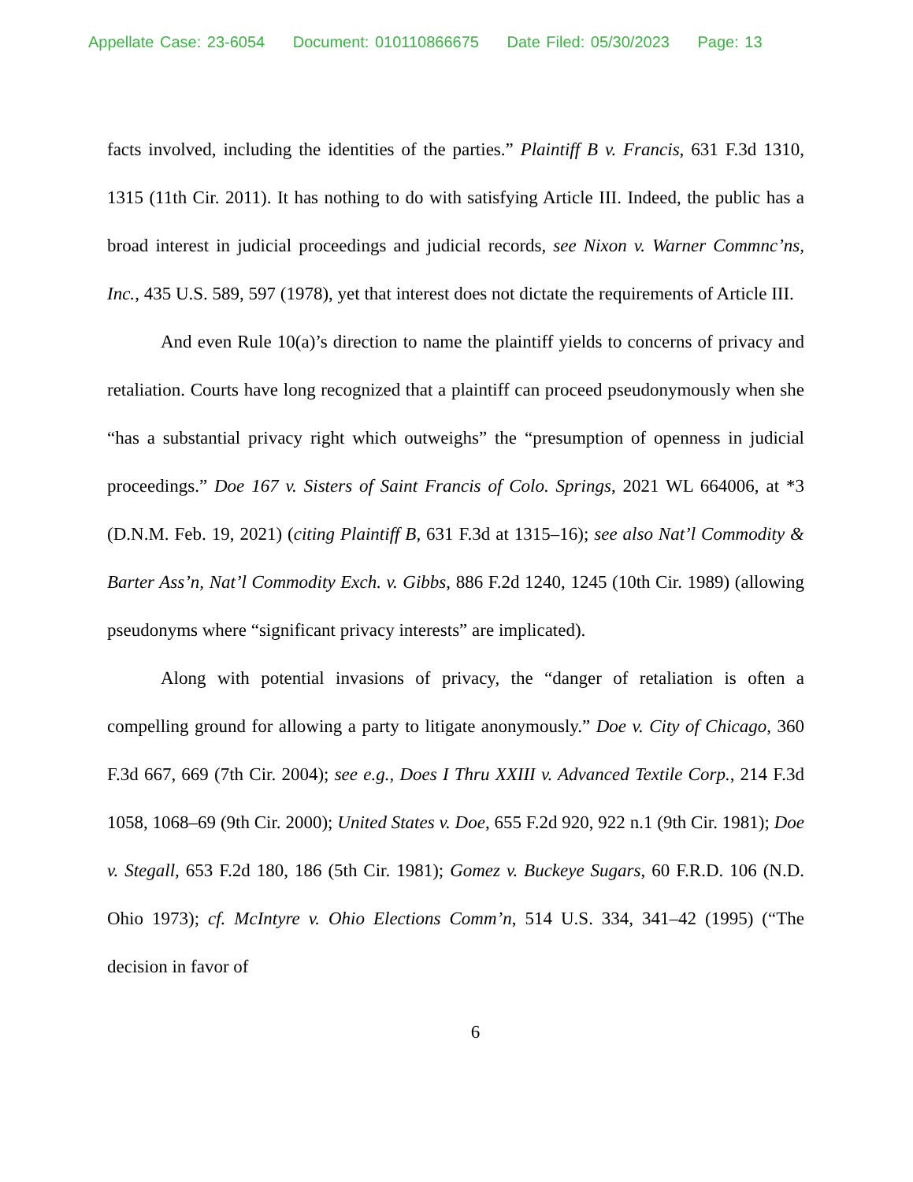Appellate Case: 23-6054 Document: 010110866675 Date Filed: 05/30/2023 Page: 13
facts involved, including the identities of the parties.” Plaintiff B v. Francis, 631 F.3d 1310, 1315 (11th Cir. 2011). It has nothing to do with satisfying Article III. Indeed, the public has a broad interest in judicial proceedings and judicial records, see Nixon v. Warner Commnc’ns, Inc., 435 U.S. 589, 597 (1978), yet that interest does not dictate the requirements of Article III.
And even Rule 10(a)’s direction to name the plaintiff yields to concerns of privacy and retaliation. Courts have long recognized that a plaintiff can proceed pseudonymously when she “has a substantial privacy right which outweighs” the “presumption of openness in judicial proceedings.” Doe 167 v. Sisters of Saint Francis of Colo. Springs, 2021 WL 664006, at *3 (D.N.M. Feb. 19, 2021) (citing Plaintiff B, 631 F.3d at 1315–16); see also Nat’l Commodity & Barter Ass’n, Nat’l Commodity Exch. v. Gibbs, 886 F.2d 1240, 1245 (10th Cir. 1989) (allowing pseudonyms where “significant privacy interests” are implicated).
Along with potential invasions of privacy, the “danger of retaliation is often a compelling ground for allowing a party to litigate anonymously.” Doe v. City of Chicago, 360 F.3d 667, 669 (7th Cir. 2004); see e.g., Does I Thru XXIII v. Advanced Textile Corp., 214 F.3d 1058, 1068–69 (9th Cir. 2000); United States v. Doe, 655 F.2d 920, 922 n.1 (9th Cir. 1981); Doe v. Stegall, 653 F.2d 180, 186 (5th Cir. 1981); Gomez v. Buckeye Sugars, 60 F.R.D. 106 (N.D. Ohio 1973); cf. McIntyre v. Ohio Elections Comm’n, 514 U.S. 334, 341–42 (1995) (“The decision in favor of
6